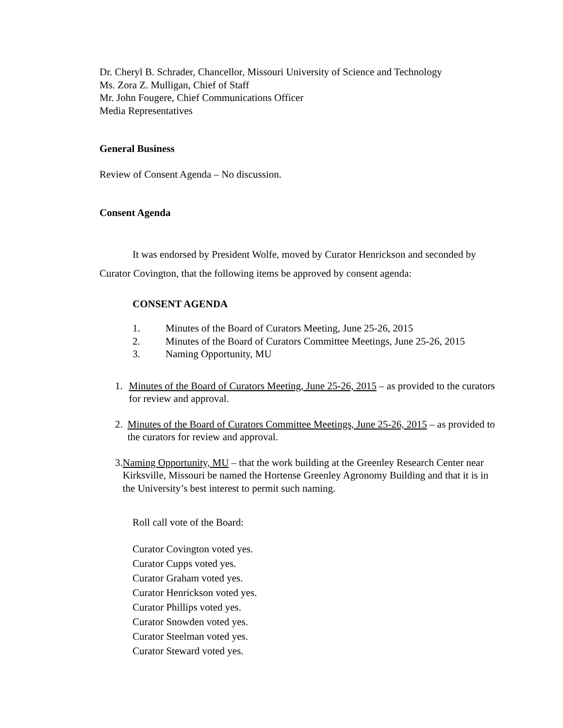Dr. Cheryl B. Schrader, Chancellor, Missouri University of Science and Technology
Ms. Zora Z. Mulligan, Chief of Staff
Mr. John Fougere, Chief Communications Officer
Media Representatives
General Business
Review of Consent Agenda – No discussion.
Consent Agenda
It was endorsed by President Wolfe, moved by Curator Henrickson and seconded by Curator Covington, that the following items be approved by consent agenda:
CONSENT AGENDA
1. Minutes of the Board of Curators Meeting, June 25-26, 2015
2. Minutes of the Board of Curators Committee Meetings, June 25-26, 2015
3. Naming Opportunity, MU
1. Minutes of the Board of Curators Meeting, June 25-26, 2015 – as provided to the curators for review and approval.
2. Minutes of the Board of Curators Committee Meetings, June 25-26, 2015 – as provided to the curators for review and approval.
3. Naming Opportunity, MU – that the work building at the Greenley Research Center near Kirksville, Missouri be named the Hortense Greenley Agronomy Building and that it is in the University’s best interest to permit such naming.
Roll call vote of the Board:
Curator Covington voted yes.
Curator Cupps voted yes.
Curator Graham voted yes.
Curator Henrickson voted yes.
Curator Phillips voted yes.
Curator Snowden voted yes.
Curator Steelman voted yes.
Curator Steward voted yes.